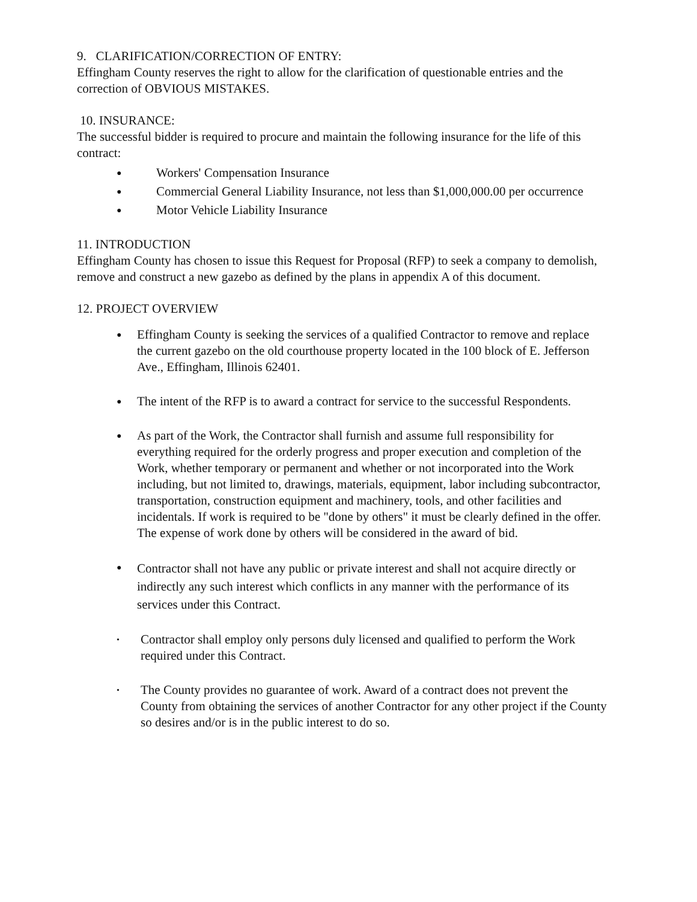9. CLARIFICATION/CORRECTION OF ENTRY:
Effingham County reserves the right to allow for the clarification of questionable entries and the correction of OBVIOUS MISTAKES.
10. INSURANCE:
The successful bidder is required to procure and maintain the following insurance for the life of this contract:
● Workers' Compensation Insurance
● Commercial General Liability Insurance, not less than $1,000,000.00 per occurrence
● Motor Vehicle Liability Insurance
11. INTRODUCTION
Effingham County has chosen to issue this Request for Proposal (RFP) to seek a company to demolish, remove and construct a new gazebo as defined by the plans in appendix A of this document.
12. PROJECT OVERVIEW
● Effingham County is seeking the services of a qualified Contractor to remove and replace the current gazebo on the old courthouse property located in the 100 block of E. Jefferson Ave., Effingham, Illinois 62401.
● The intent of the RFP is to award a contract for service to the successful Respondents.
● As part of the Work, the Contractor shall furnish and assume full responsibility for everything required for the orderly progress and proper execution and completion of the Work, whether temporary or permanent and whether or not incorporated into the Work including, but not limited to, drawings, materials, equipment, labor including subcontractor, transportation, construction equipment and machinery, tools, and other facilities and incidentals. If work is required to be "done by others" it must be clearly defined in the offer. The expense of work done by others will be considered in the award of bid.
● Contractor shall not have any public or private interest and shall not acquire directly or indirectly any such interest which conflicts in any manner with the performance of its services under this Contract.
• Contractor shall employ only persons duly licensed and qualified to perform the Work required under this Contract.
• The County provides no guarantee of work. Award of a contract does not prevent the County from obtaining the services of another Contractor for any other project if the County so desires and/or is in the public interest to do so.